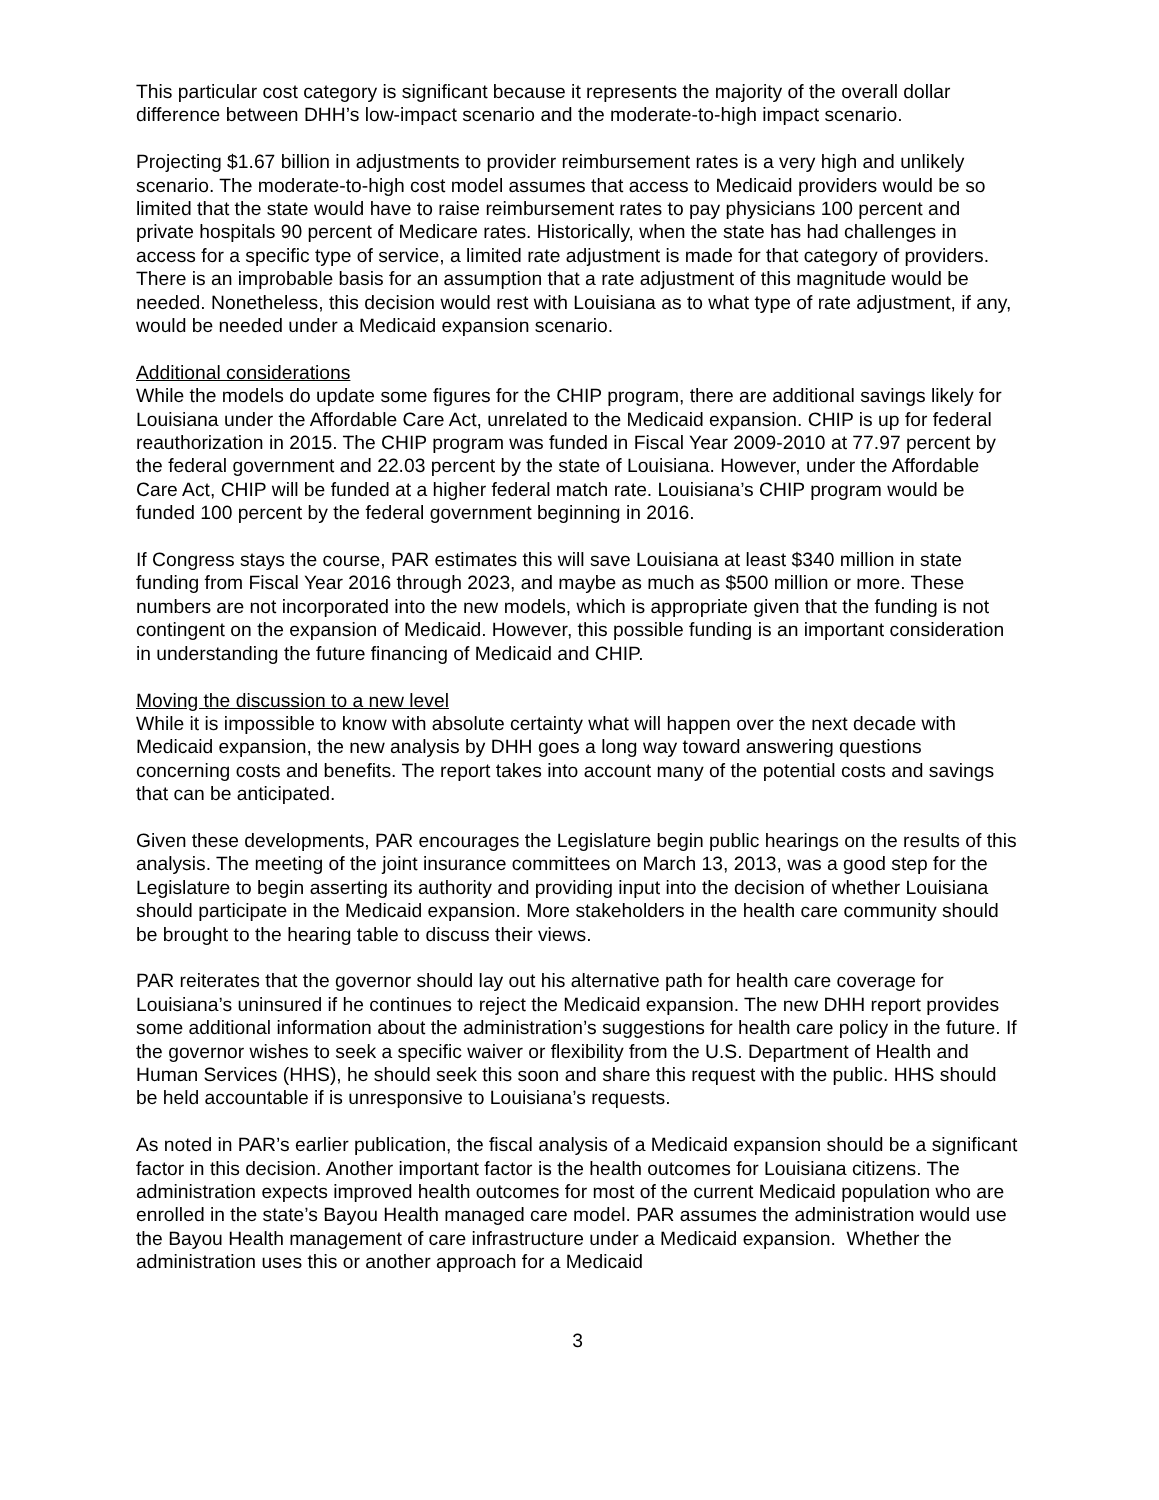This particular cost category is significant because it represents the majority of the overall dollar difference between DHH’s low-impact scenario and the moderate-to-high impact scenario.
Projecting $1.67 billion in adjustments to provider reimbursement rates is a very high and unlikely scenario. The moderate-to-high cost model assumes that access to Medicaid providers would be so limited that the state would have to raise reimbursement rates to pay physicians 100 percent and private hospitals 90 percent of Medicare rates. Historically, when the state has had challenges in access for a specific type of service, a limited rate adjustment is made for that category of providers. There is an improbable basis for an assumption that a rate adjustment of this magnitude would be needed. Nonetheless, this decision would rest with Louisiana as to what type of rate adjustment, if any, would be needed under a Medicaid expansion scenario.
Additional considerations
While the models do update some figures for the CHIP program, there are additional savings likely for Louisiana under the Affordable Care Act, unrelated to the Medicaid expansion. CHIP is up for federal reauthorization in 2015. The CHIP program was funded in Fiscal Year 2009-2010 at 77.97 percent by the federal government and 22.03 percent by the state of Louisiana. However, under the Affordable Care Act, CHIP will be funded at a higher federal match rate. Louisiana’s CHIP program would be funded 100 percent by the federal government beginning in 2016.
If Congress stays the course, PAR estimates this will save Louisiana at least $340 million in state funding from Fiscal Year 2016 through 2023, and maybe as much as $500 million or more. These numbers are not incorporated into the new models, which is appropriate given that the funding is not contingent on the expansion of Medicaid. However, this possible funding is an important consideration in understanding the future financing of Medicaid and CHIP.
Moving the discussion to a new level
While it is impossible to know with absolute certainty what will happen over the next decade with Medicaid expansion, the new analysis by DHH goes a long way toward answering questions concerning costs and benefits. The report takes into account many of the potential costs and savings that can be anticipated.
Given these developments, PAR encourages the Legislature begin public hearings on the results of this analysis. The meeting of the joint insurance committees on March 13, 2013, was a good step for the Legislature to begin asserting its authority and providing input into the decision of whether Louisiana should participate in the Medicaid expansion. More stakeholders in the health care community should be brought to the hearing table to discuss their views.
PAR reiterates that the governor should lay out his alternative path for health care coverage for Louisiana’s uninsured if he continues to reject the Medicaid expansion. The new DHH report provides some additional information about the administration’s suggestions for health care policy in the future. If the governor wishes to seek a specific waiver or flexibility from the U.S. Department of Health and Human Services (HHS), he should seek this soon and share this request with the public. HHS should be held accountable if is unresponsive to Louisiana’s requests.
As noted in PAR’s earlier publication, the fiscal analysis of a Medicaid expansion should be a significant factor in this decision. Another important factor is the health outcomes for Louisiana citizens. The administration expects improved health outcomes for most of the current Medicaid population who are enrolled in the state’s Bayou Health managed care model. PAR assumes the administration would use the Bayou Health management of care infrastructure under a Medicaid expansion. Whether the administration uses this or another approach for a Medicaid
3